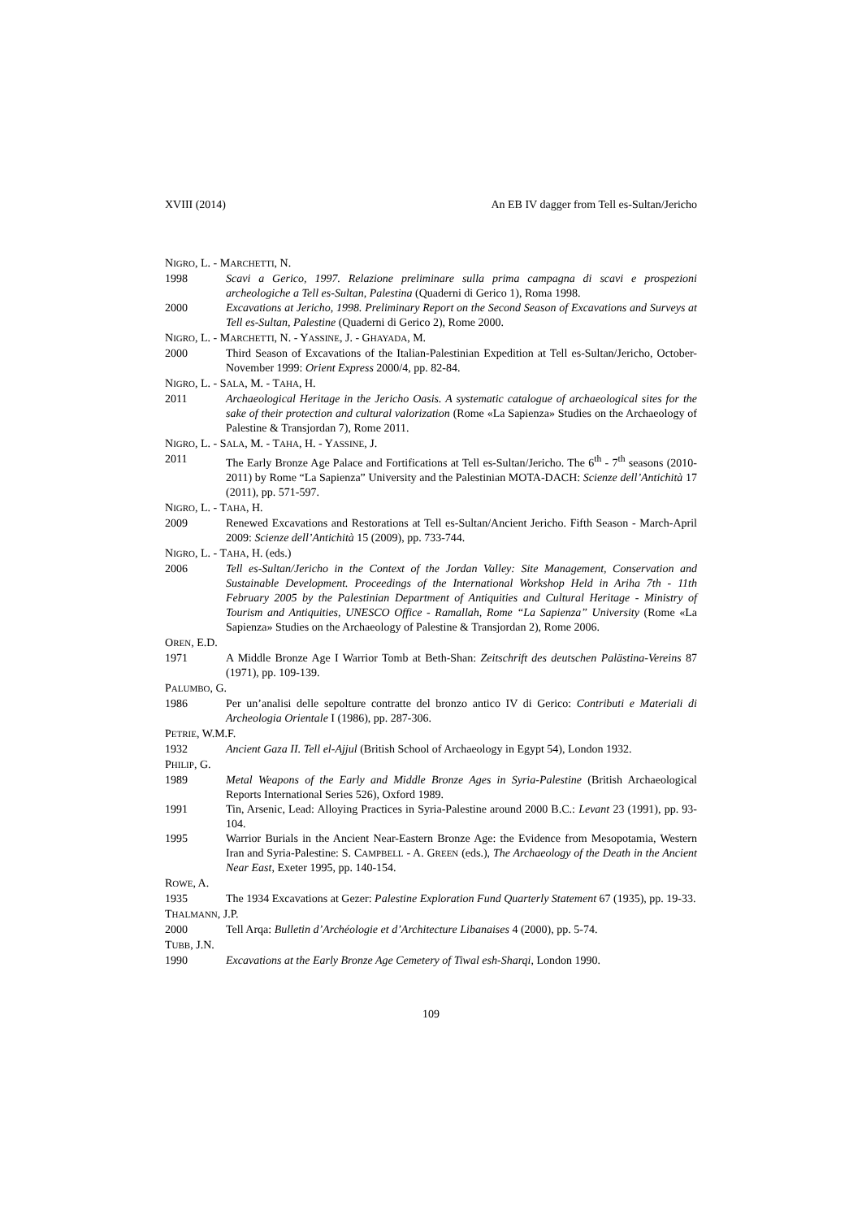XVIII (2014) An EB IV dagger from Tell es-Sultan/Jericho
NIGRO, L. - MARCHETTI, N.
1998 Scavi a Gerico, 1997. Relazione preliminare sulla prima campagna di scavi e prospezioni archeologiche a Tell es-Sultan, Palestina (Quaderni di Gerico 1), Roma 1998.
2000 Excavations at Jericho, 1998. Preliminary Report on the Second Season of Excavations and Surveys at Tell es-Sultan, Palestine (Quaderni di Gerico 2), Rome 2000.
NIGRO, L. - MARCHETTI, N. - YASSINE, J. - GHAYADA, M.
2000 Third Season of Excavations of the Italian-Palestinian Expedition at Tell es-Sultan/Jericho, October-November 1999: Orient Express 2000/4, pp. 82-84.
NIGRO, L. - SALA, M. - TAHA, H.
2011 Archaeological Heritage in the Jericho Oasis. A systematic catalogue of archaeological sites for the sake of their protection and cultural valorization (Rome «La Sapienza» Studies on the Archaeology of Palestine & Transjordan 7), Rome 2011.
NIGRO, L. - SALA, M. - TAHA, H. - YASSINE, J.
2011 The Early Bronze Age Palace and Fortifications at Tell es-Sultan/Jericho. The 6<sup>th</sup> - 7<sup>th</sup> seasons (2010-2011) by Rome “La Sapienza” University and the Palestinian MOTA-DACH: Scienze dell’Antichità 17 (2011), pp. 571-597.
NIGRO, L. - TAHA, H.
2009 Renewed Excavations and Restorations at Tell es-Sultan/Ancient Jericho. Fifth Season - March-April 2009: Scienze dell’Antichità 15 (2009), pp. 733-744.
NIGRO, L. - TAHA, H. (eds.)
2006 Tell es-Sultan/Jericho in the Context of the Jordan Valley: Site Management, Conservation and Sustainable Development. Proceedings of the International Workshop Held in Ariha 7th - 11th February 2005 by the Palestinian Department of Antiquities and Cultural Heritage - Ministry of Tourism and Antiquities, UNESCO Office - Ramallah, Rome “La Sapienza” University (Rome «La Sapienza» Studies on the Archaeology of Palestine & Transjordan 2), Rome 2006.
OREN, E.D.
1971 A Middle Bronze Age I Warrior Tomb at Beth-Shan: Zeitschrift des deutschen Palästina-Vereins 87 (1971), pp. 109-139.
PALUMBO, G.
1986 Per un’analisi delle sepolture contratte del bronzo antico IV di Gerico: Contributi e Materiali di Archeologia Orientale I (1986), pp. 287-306.
PETRIE, W.M.F.
1932 Ancient Gaza II. Tell el-Ajjul (British School of Archaeology in Egypt 54), London 1932.
PHILIP, G.
1989 Metal Weapons of the Early and Middle Bronze Ages in Syria-Palestine (British Archaeological Reports International Series 526), Oxford 1989.
1991 Tin, Arsenic, Lead: Alloying Practices in Syria-Palestine around 2000 B.C.: Levant 23 (1991), pp. 93-104.
1995 Warrior Burials in the Ancient Near-Eastern Bronze Age: the Evidence from Mesopotamia, Western Iran and Syria-Palestine: S. CAMPBELL - A. GREEN (eds.), The Archaeology of the Death in the Ancient Near East, Exeter 1995, pp. 140-154.
ROWE, A.
1935 The 1934 Excavations at Gezer: Palestine Exploration Fund Quarterly Statement 67 (1935), pp. 19-33.
THALMANN, J.P.
2000 Tell Arqa: Bulletin d’Archéologie et d’Architecture Libanaises 4 (2000), pp. 5-74.
TUBB, J.N.
1990 Excavations at the Early Bronze Age Cemetery of Tiwal esh-Sharqi, London 1990.
109